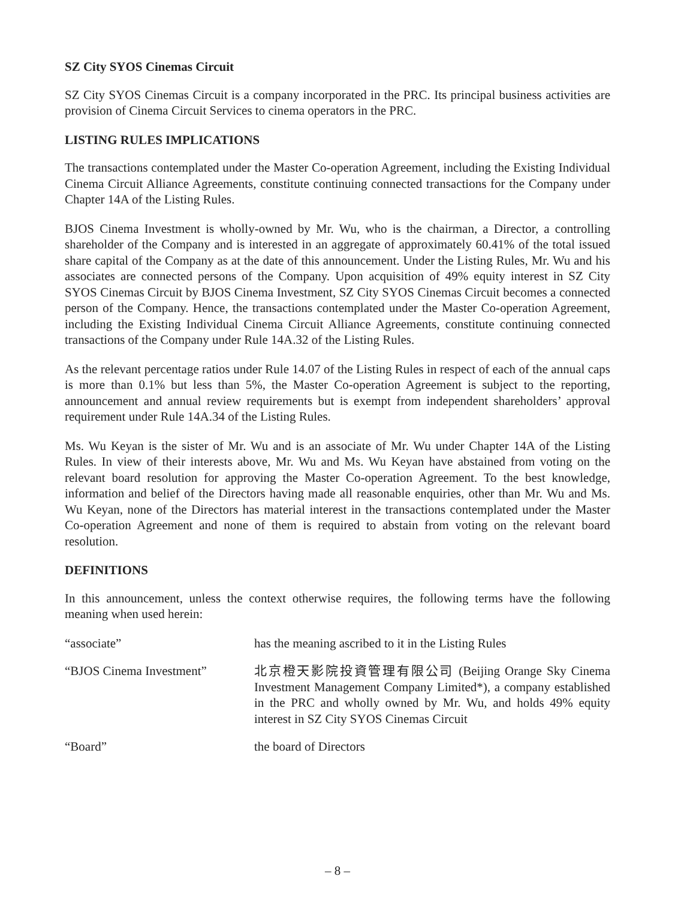SZ City SYOS Cinemas Circuit
SZ City SYOS Cinemas Circuit is a company incorporated in the PRC. Its principal business activities are provision of Cinema Circuit Services to cinema operators in the PRC.
LISTING RULES IMPLICATIONS
The transactions contemplated under the Master Co-operation Agreement, including the Existing Individual Cinema Circuit Alliance Agreements, constitute continuing connected transactions for the Company under Chapter 14A of the Listing Rules.
BJOS Cinema Investment is wholly-owned by Mr. Wu, who is the chairman, a Director, a controlling shareholder of the Company and is interested in an aggregate of approximately 60.41% of the total issued share capital of the Company as at the date of this announcement. Under the Listing Rules, Mr. Wu and his associates are connected persons of the Company. Upon acquisition of 49% equity interest in SZ City SYOS Cinemas Circuit by BJOS Cinema Investment, SZ City SYOS Cinemas Circuit becomes a connected person of the Company. Hence, the transactions contemplated under the Master Co-operation Agreement, including the Existing Individual Cinema Circuit Alliance Agreements, constitute continuing connected transactions of the Company under Rule 14A.32 of the Listing Rules.
As the relevant percentage ratios under Rule 14.07 of the Listing Rules in respect of each of the annual caps is more than 0.1% but less than 5%, the Master Co-operation Agreement is subject to the reporting, announcement and annual review requirements but is exempt from independent shareholders’ approval requirement under Rule 14A.34 of the Listing Rules.
Ms. Wu Keyan is the sister of Mr. Wu and is an associate of Mr. Wu under Chapter 14A of the Listing Rules. In view of their interests above, Mr. Wu and Ms. Wu Keyan have abstained from voting on the relevant board resolution for approving the Master Co-operation Agreement. To the best knowledge, information and belief of the Directors having made all reasonable enquiries, other than Mr. Wu and Ms. Wu Keyan, none of the Directors has material interest in the transactions contemplated under the Master Co-operation Agreement and none of them is required to abstain from voting on the relevant board resolution.
DEFINITIONS
In this announcement, unless the context otherwise requires, the following terms have the following meaning when used herein:
| “associate” | has the meaning ascribed to it in the Listing Rules |
| “BJOS Cinema Investment” | 北京橙天影院投資管理有限公司 (Beijing Orange Sky Cinema Investment Management Company Limited*), a company established in the PRC and wholly owned by Mr. Wu, and holds 49% equity interest in SZ City SYOS Cinemas Circuit |
| “Board” | the board of Directors |
– 8 –